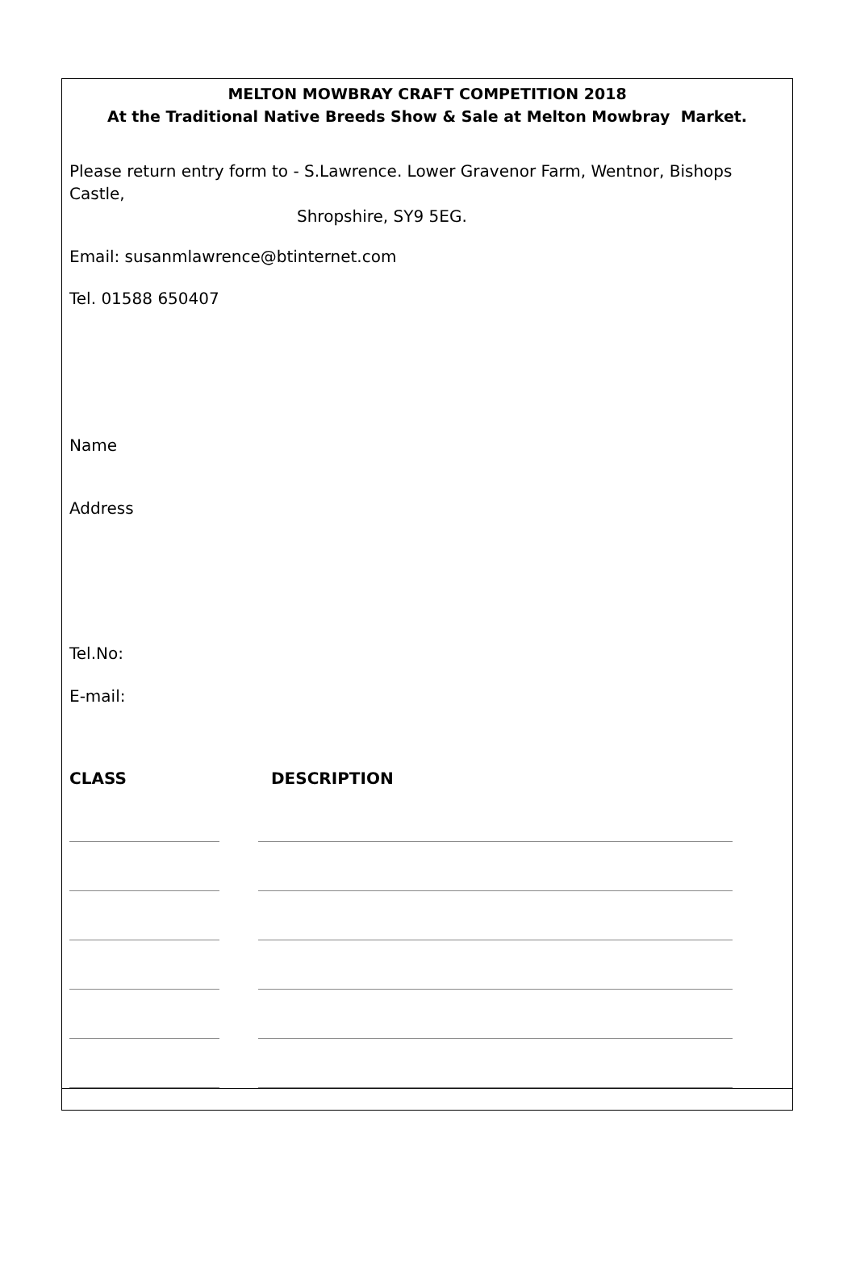MELTON MOWBRAY CRAFT COMPETITION 2018
At the Traditional Native Breeds Show & Sale at Melton Mowbray Market.
Please return entry form to - S.Lawrence. Lower Gravenor Farm, Wentnor, Bishops Castle,
Shropshire, SY9 5EG.
Email: susanmlawrence@btinternet.com
Tel. 01588 650407
Name
Address
Tel.No:
E-mail:
CLASS DESCRIPTION